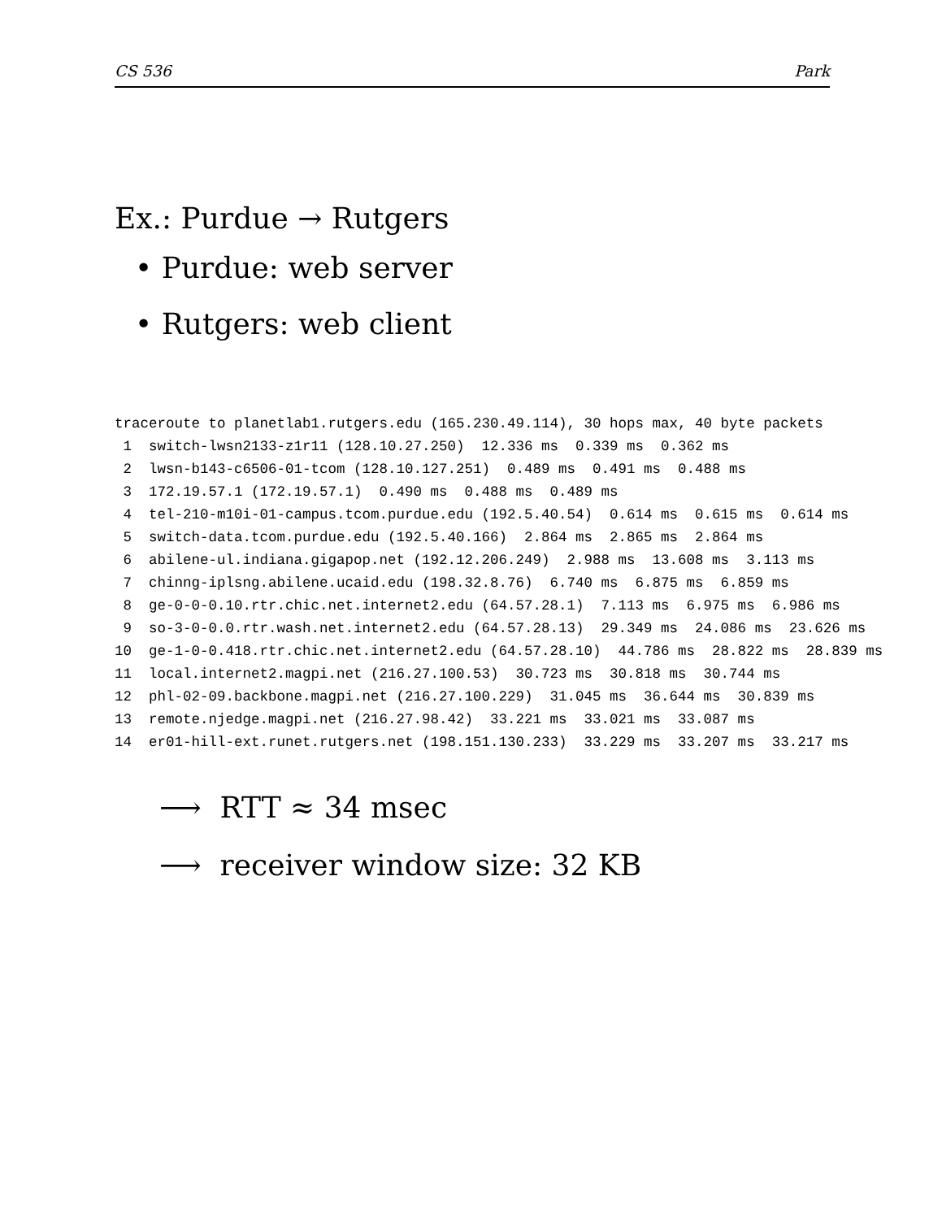CS 536 Park
Ex.: Purdue → Rutgers
• Purdue: web server
• Rutgers: web client
traceroute to planetlab1.rutgers.edu (165.230.49.114), 30 hops max, 40 byte packets
 1  switch-lwsn2133-z1r11 (128.10.27.250)  12.336 ms  0.339 ms  0.362 ms
 2  lwsn-b143-c6506-01-tcom (128.10.127.251)  0.489 ms  0.491 ms  0.488 ms
 3  172.19.57.1 (172.19.57.1)  0.490 ms  0.488 ms  0.489 ms
 4  tel-210-m10i-01-campus.tcom.purdue.edu (192.5.40.54)  0.614 ms  0.615 ms  0.614 ms
 5  switch-data.tcom.purdue.edu (192.5.40.166)  2.864 ms  2.865 ms  2.864 ms
 6  abilene-ul.indiana.gigapop.net (192.12.206.249)  2.988 ms  13.608 ms  3.113 ms
 7  chinng-iplsng.abilene.ucaid.edu (198.32.8.76)  6.740 ms  6.875 ms  6.859 ms
 8  ge-0-0-0.10.rtr.chic.net.internet2.edu (64.57.28.1)  7.113 ms  6.975 ms  6.986 ms
 9  so-3-0-0.0.rtr.wash.net.internet2.edu (64.57.28.13)  29.349 ms  24.086 ms  23.626 ms
10  ge-1-0-0.418.rtr.chic.net.internet2.edu (64.57.28.10)  44.786 ms  28.822 ms  28.839 ms
11  local.internet2.magpi.net (216.27.100.53)  30.723 ms  30.818 ms  30.744 ms
12  phl-02-09.backbone.magpi.net (216.27.100.229)  31.045 ms  36.644 ms  30.839 ms
13  remote.njedge.magpi.net (216.27.98.42)  33.221 ms  33.021 ms  33.087 ms
14  er01-hill-ext.runet.rutgers.net (198.151.130.233)  33.229 ms  33.207 ms  33.217 ms
⟶ RTT ≈ 34 msec
⟶ receiver window size: 32 KB